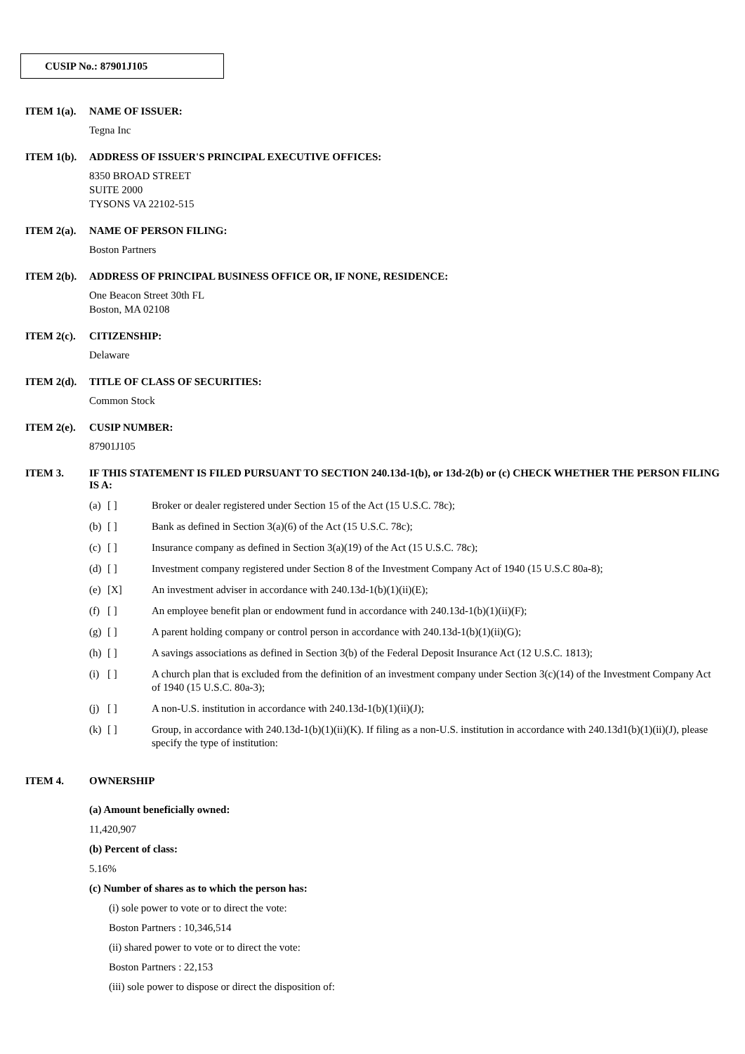CUSIP No.: 87901J105
ITEM 1(a). NAME OF ISSUER:
Tegna Inc
ITEM 1(b). ADDRESS OF ISSUER'S PRINCIPAL EXECUTIVE OFFICES:
8350 BROAD STREET
SUITE 2000
TYSONS VA 22102-515
ITEM 2(a). NAME OF PERSON FILING:
Boston Partners
ITEM 2(b). ADDRESS OF PRINCIPAL BUSINESS OFFICE OR, IF NONE, RESIDENCE:
One Beacon Street 30th FL
Boston, MA 02108
ITEM 2(c). CITIZENSHIP:
Delaware
ITEM 2(d). TITLE OF CLASS OF SECURITIES:
Common Stock
ITEM 2(e). CUSIP NUMBER:
87901J105
ITEM 3. IF THIS STATEMENT IS FILED PURSUANT TO SECTION 240.13d-1(b), or 13d-2(b) or (c) CHECK WHETHER THE PERSON FILING IS A:
(a) [ ] Broker or dealer registered under Section 15 of the Act (15 U.S.C. 78c);
(b) [ ] Bank as defined in Section 3(a)(6) of the Act (15 U.S.C. 78c);
(c) [ ] Insurance company as defined in Section 3(a)(19) of the Act (15 U.S.C. 78c);
(d) [ ] Investment company registered under Section 8 of the Investment Company Act of 1940 (15 U.S.C 80a-8);
(e) [X] An investment adviser in accordance with 240.13d-1(b)(1)(ii)(E);
(f) [ ] An employee benefit plan or endowment fund in accordance with 240.13d-1(b)(1)(ii)(F);
(g) [ ] A parent holding company or control person in accordance with 240.13d-1(b)(1)(ii)(G);
(h) [ ] A savings associations as defined in Section 3(b) of the Federal Deposit Insurance Act (12 U.S.C. 1813);
(i) [ ] A church plan that is excluded from the definition of an investment company under Section 3(c)(14) of the Investment Company Act of 1940 (15 U.S.C. 80a-3);
(j) [ ] A non-U.S. institution in accordance with 240.13d-1(b)(1)(ii)(J);
(k) [ ] Group, in accordance with 240.13d-1(b)(1)(ii)(K). If filing as a non-U.S. institution in accordance with 240.13d1(b)(1)(ii)(J), please specify the type of institution:
ITEM 4. OWNERSHIP
(a) Amount beneficially owned:
11,420,907
(b) Percent of class:
5.16%
(c) Number of shares as to which the person has:
(i) sole power to vote or to direct the vote:
Boston Partners : 10,346,514
(ii) shared power to vote or to direct the vote:
Boston Partners : 22,153
(iii) sole power to dispose or direct the disposition of: